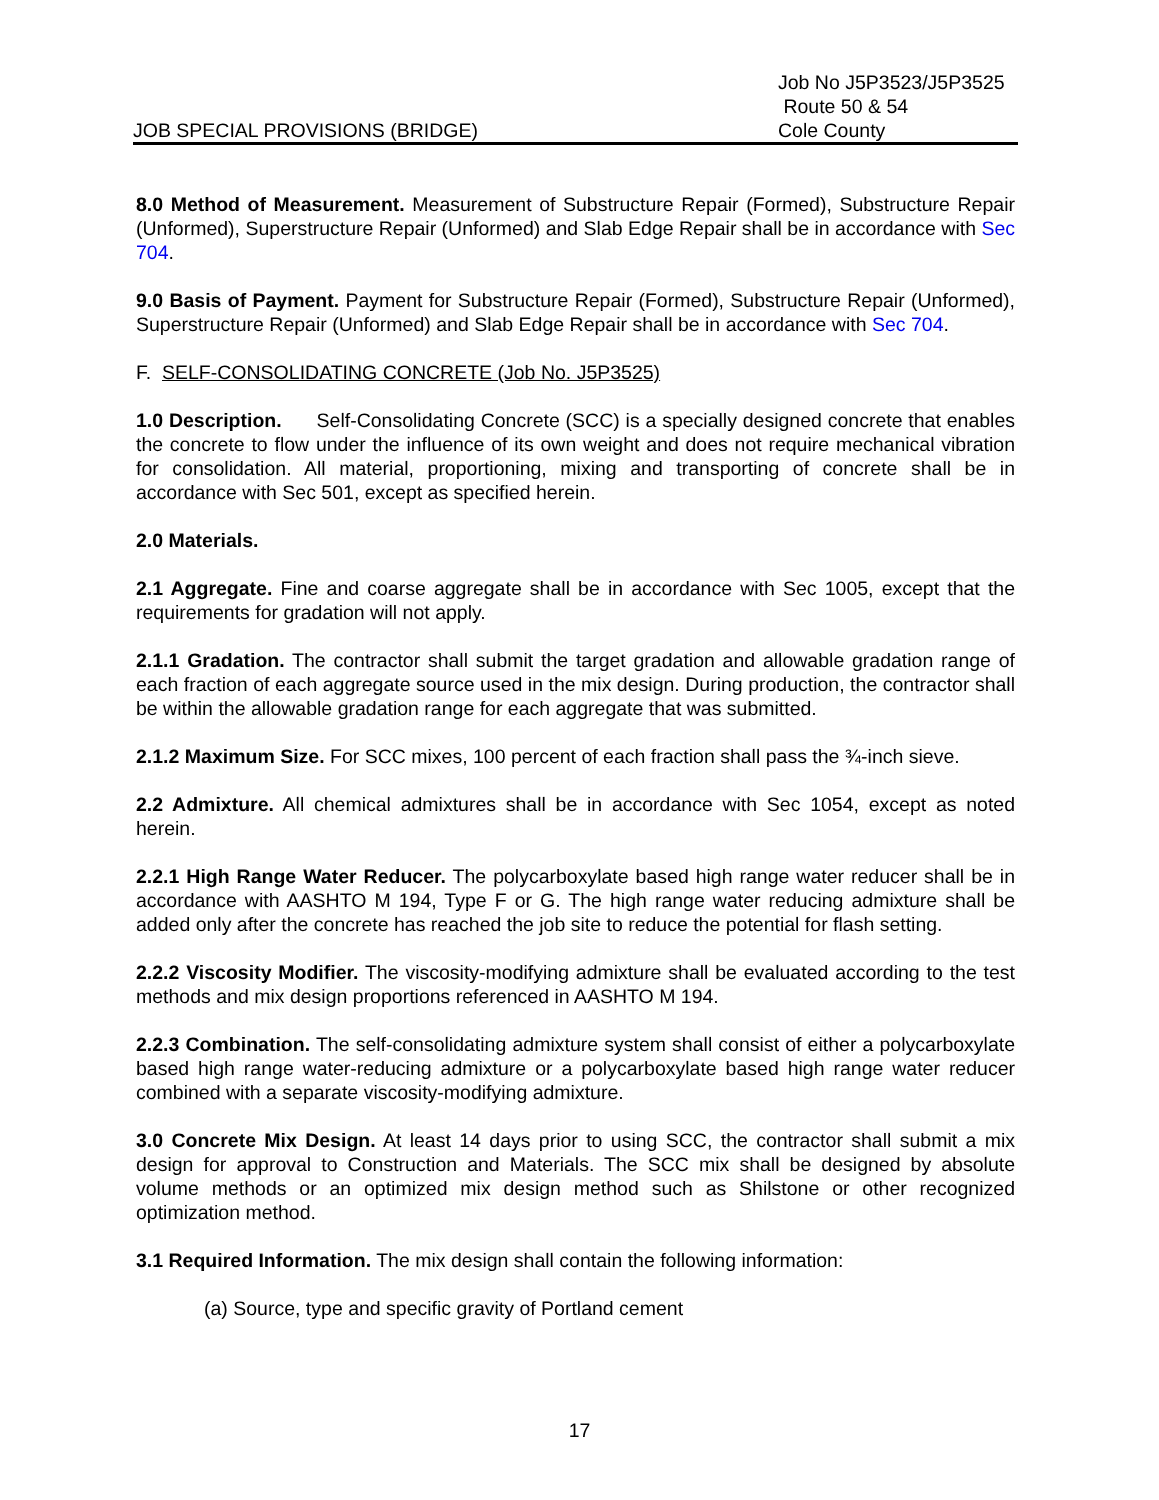JOB SPECIAL PROVISIONS (BRIDGE)
Job No J5P3523/J5P3525
Route 50 & 54
Cole County
8.0 Method of Measurement. Measurement of Substructure Repair (Formed), Substructure Repair (Unformed), Superstructure Repair (Unformed) and Slab Edge Repair shall be in accordance with Sec 704.
9.0 Basis of Payment. Payment for Substructure Repair (Formed), Substructure Repair (Unformed), Superstructure Repair (Unformed) and Slab Edge Repair shall be in accordance with Sec 704.
F. SELF-CONSOLIDATING CONCRETE (Job No. J5P3525)
1.0 Description. Self-Consolidating Concrete (SCC) is a specially designed concrete that enables the concrete to flow under the influence of its own weight and does not require mechanical vibration for consolidation. All material, proportioning, mixing and transporting of concrete shall be in accordance with Sec 501, except as specified herein.
2.0 Materials.
2.1 Aggregate. Fine and coarse aggregate shall be in accordance with Sec 1005, except that the requirements for gradation will not apply.
2.1.1 Gradation. The contractor shall submit the target gradation and allowable gradation range of each fraction of each aggregate source used in the mix design. During production, the contractor shall be within the allowable gradation range for each aggregate that was submitted.
2.1.2 Maximum Size. For SCC mixes, 100 percent of each fraction shall pass the ¾-inch sieve.
2.2 Admixture. All chemical admixtures shall be in accordance with Sec 1054, except as noted herein.
2.2.1 High Range Water Reducer. The polycarboxylate based high range water reducer shall be in accordance with AASHTO M 194, Type F or G. The high range water reducing admixture shall be added only after the concrete has reached the job site to reduce the potential for flash setting.
2.2.2 Viscosity Modifier. The viscosity-modifying admixture shall be evaluated according to the test methods and mix design proportions referenced in AASHTO M 194.
2.2.3 Combination. The self-consolidating admixture system shall consist of either a polycarboxylate based high range water-reducing admixture or a polycarboxylate based high range water reducer combined with a separate viscosity-modifying admixture.
3.0 Concrete Mix Design. At least 14 days prior to using SCC, the contractor shall submit a mix design for approval to Construction and Materials. The SCC mix shall be designed by absolute volume methods or an optimized mix design method such as Shilstone or other recognized optimization method.
3.1 Required Information. The mix design shall contain the following information:
(a) Source, type and specific gravity of Portland cement
17